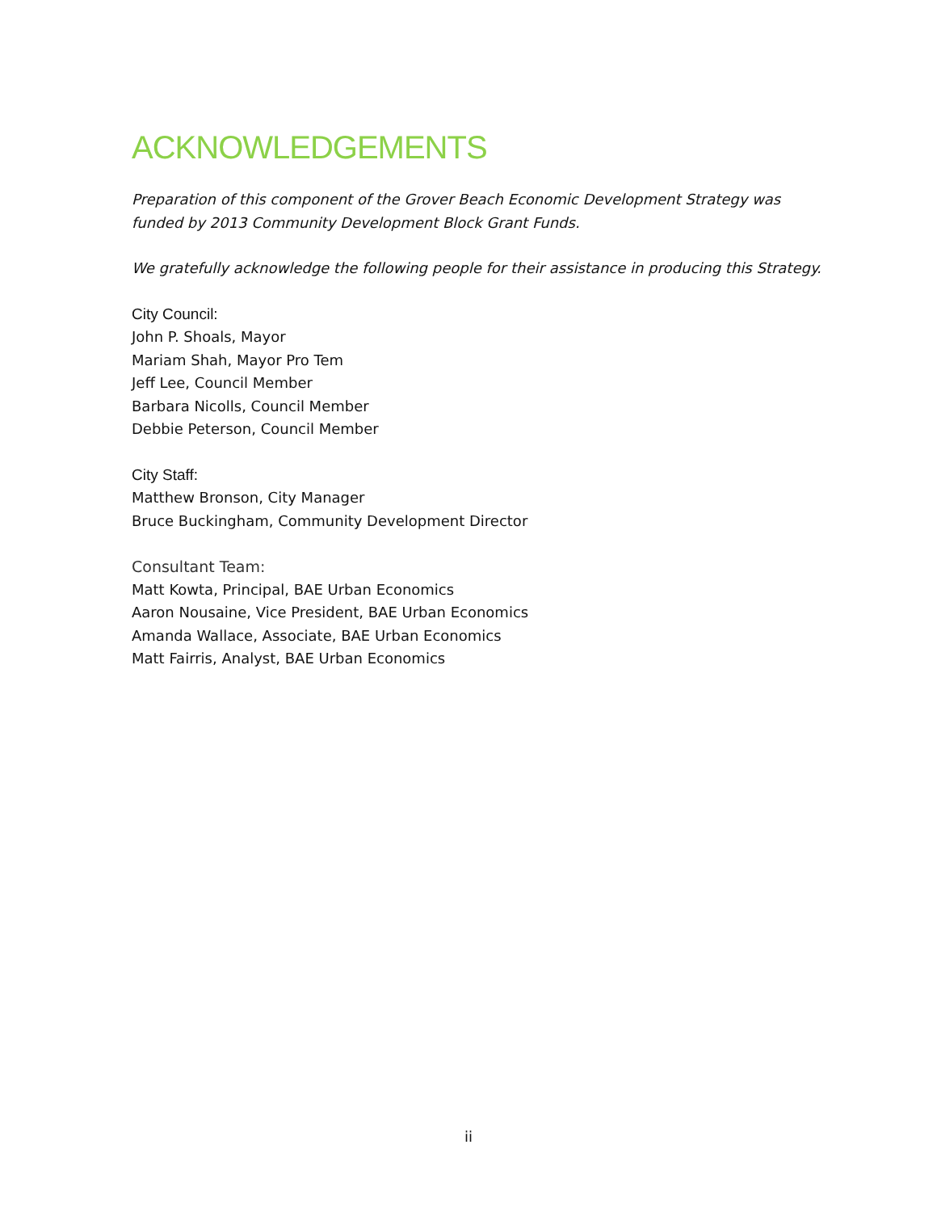ACKNOWLEDGEMENTS
Preparation of this component of the Grover Beach Economic Development Strategy was funded by 2013 Community Development Block Grant Funds.
We gratefully acknowledge the following people for their assistance in producing this Strategy.
City Council:
John P. Shoals, Mayor
Mariam Shah, Mayor Pro Tem
Jeff Lee, Council Member
Barbara Nicolls, Council Member
Debbie Peterson, Council Member
City Staff:
Matthew Bronson, City Manager
Bruce Buckingham, Community Development Director
Consultant Team:
Matt Kowta, Principal, BAE Urban Economics
Aaron Nousaine, Vice President, BAE Urban Economics
Amanda Wallace, Associate, BAE Urban Economics
Matt Fairris, Analyst, BAE Urban Economics
ii